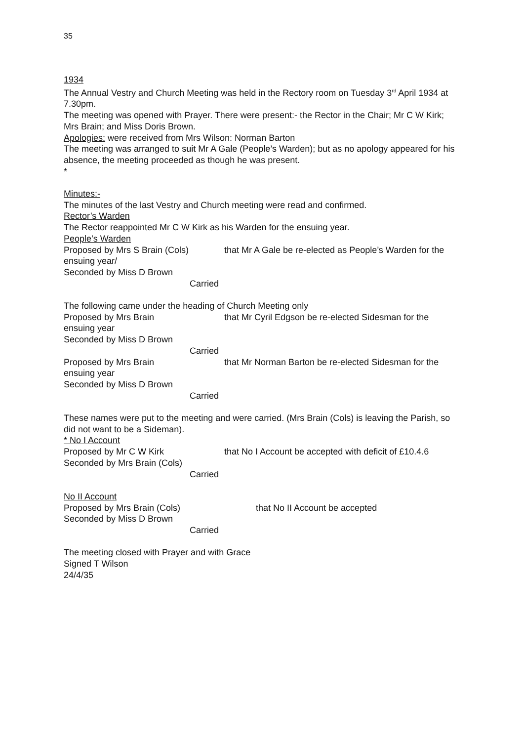35
1934
The Annual Vestry and Church Meeting was held in the Rectory room on Tuesday 3<sup>rd</sup> April 1934 at 7.30pm.
The meeting was opened with Prayer. There were present:- the Rector in the Chair; Mr C W Kirk; Mrs Brain; and Miss Doris Brown.
Apologies: were received from Mrs Wilson: Norman Barton
The meeting was arranged to suit Mr A Gale (People’s Warden); but as no apology appeared for his absence, the meeting proceeded as though he was present.
*
Minutes:-
The minutes of the last Vestry and Church meeting were read and confirmed.
Rector’s Warden
The Rector reappointed Mr C W Kirk as his Warden for the ensuing year.
People’s Warden
Proposed by Mrs S Brain (Cols) that Mr A Gale be re-elected as People’s Warden for the ensuing year/
Seconded by Miss D Brown
Carried
The following came under the heading of Church Meeting only
Proposed by Mrs Brain that Mr Cyril Edgson be re-elected Sidesman for the ensuing year
Seconded by Miss D Brown
Carried
Proposed by Mrs Brain that Mr Norman Barton be re-elected Sidesman for the ensuing year
Seconded by Miss D Brown
Carried
These names were put to the meeting and were carried. (Mrs Brain (Cols) is leaving the Parish, so did not want to be a Sideman).
* No I Account
Proposed by Mr C W Kirk that No I Account be accepted with deficit of £10.4.6
Seconded by Mrs Brain (Cols)
Carried
No II Account
Proposed by Mrs Brain (Cols) that No II Account be accepted
Seconded by Miss D Brown
Carried
The meeting closed with Prayer and with Grace
Signed T Wilson
24/4/35